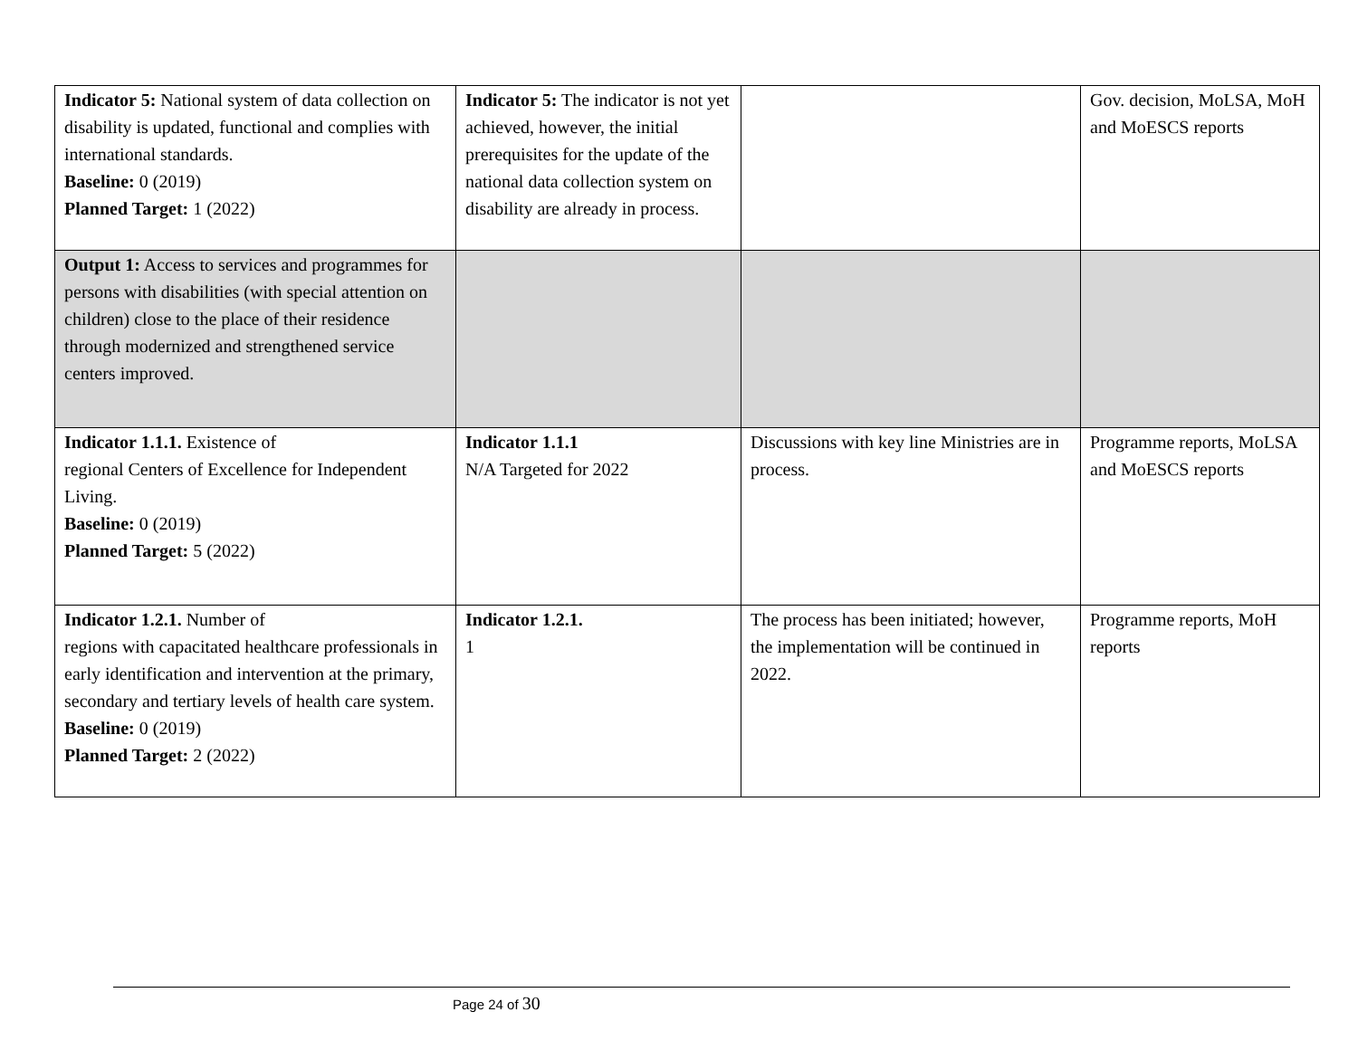| Indicator 5: National system of data collection on disability is updated, functional and complies with international standards. Baseline: 0 (2019) Planned Target: 1 (2022) | Indicator 5: The indicator is not yet achieved, however, the initial prerequisites for the update of the national data collection system on disability are already in process. | | Gov. decision, MoLSA, MoH and MoESCS reports |
| Output 1: Access to services and programmes for persons with disabilities (with special attention on children) close to the place of their residence through modernized and strengthened service centers improved. | | | |
| Indicator 1.1.1. Existence of regional Centers of Excellence for Independent Living. Baseline: 0 (2019) Planned Target: 5 (2022) | Indicator 1.1.1 N/A Targeted for 2022 | Discussions with key line Ministries are in process. | Programme reports, MoLSA and MoESCS reports |
| Indicator 1.2.1. Number of regions with capacitated healthcare professionals in early identification and intervention at the primary, secondary and tertiary levels of health care system. Baseline: 0 (2019) Planned Target: 2 (2022) | Indicator 1.2.1. 1 | The process has been initiated; however, the implementation will be continued in 2022. | Programme reports, MoH reports |
Page 24 of 30